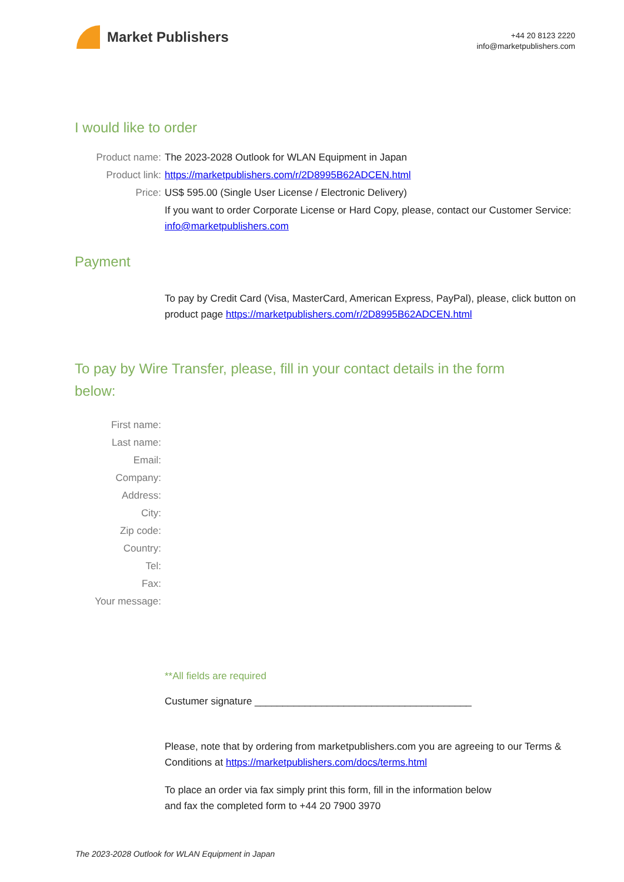Market Publishers
+44 20 8123 2220
info@marketpublishers.com
I would like to order
Product name: The 2023-2028 Outlook for WLAN Equipment in Japan
Product link: https://marketpublishers.com/r/2D8995B62ADCEN.html
Price: US$ 595.00 (Single User License / Electronic Delivery)
If you want to order Corporate License or Hard Copy, please, contact our Customer Service:
info@marketpublishers.com
Payment
To pay by Credit Card (Visa, MasterCard, American Express, PayPal), please, click button on product page https://marketpublishers.com/r/2D8995B62ADCEN.html
To pay by Wire Transfer, please, fill in your contact details in the form below:
First name:
Last name:
Email:
Company:
Address:
City:
Zip code:
Country:
Tel:
Fax:
Your message:
**All fields are required
Custumer signature _______________________________________
Please, note that by ordering from marketpublishers.com you are agreeing to our Terms & Conditions at https://marketpublishers.com/docs/terms.html
To place an order via fax simply print this form, fill in the information below
and fax the completed form to +44 20 7900 3970
The 2023-2028 Outlook for WLAN Equipment in Japan